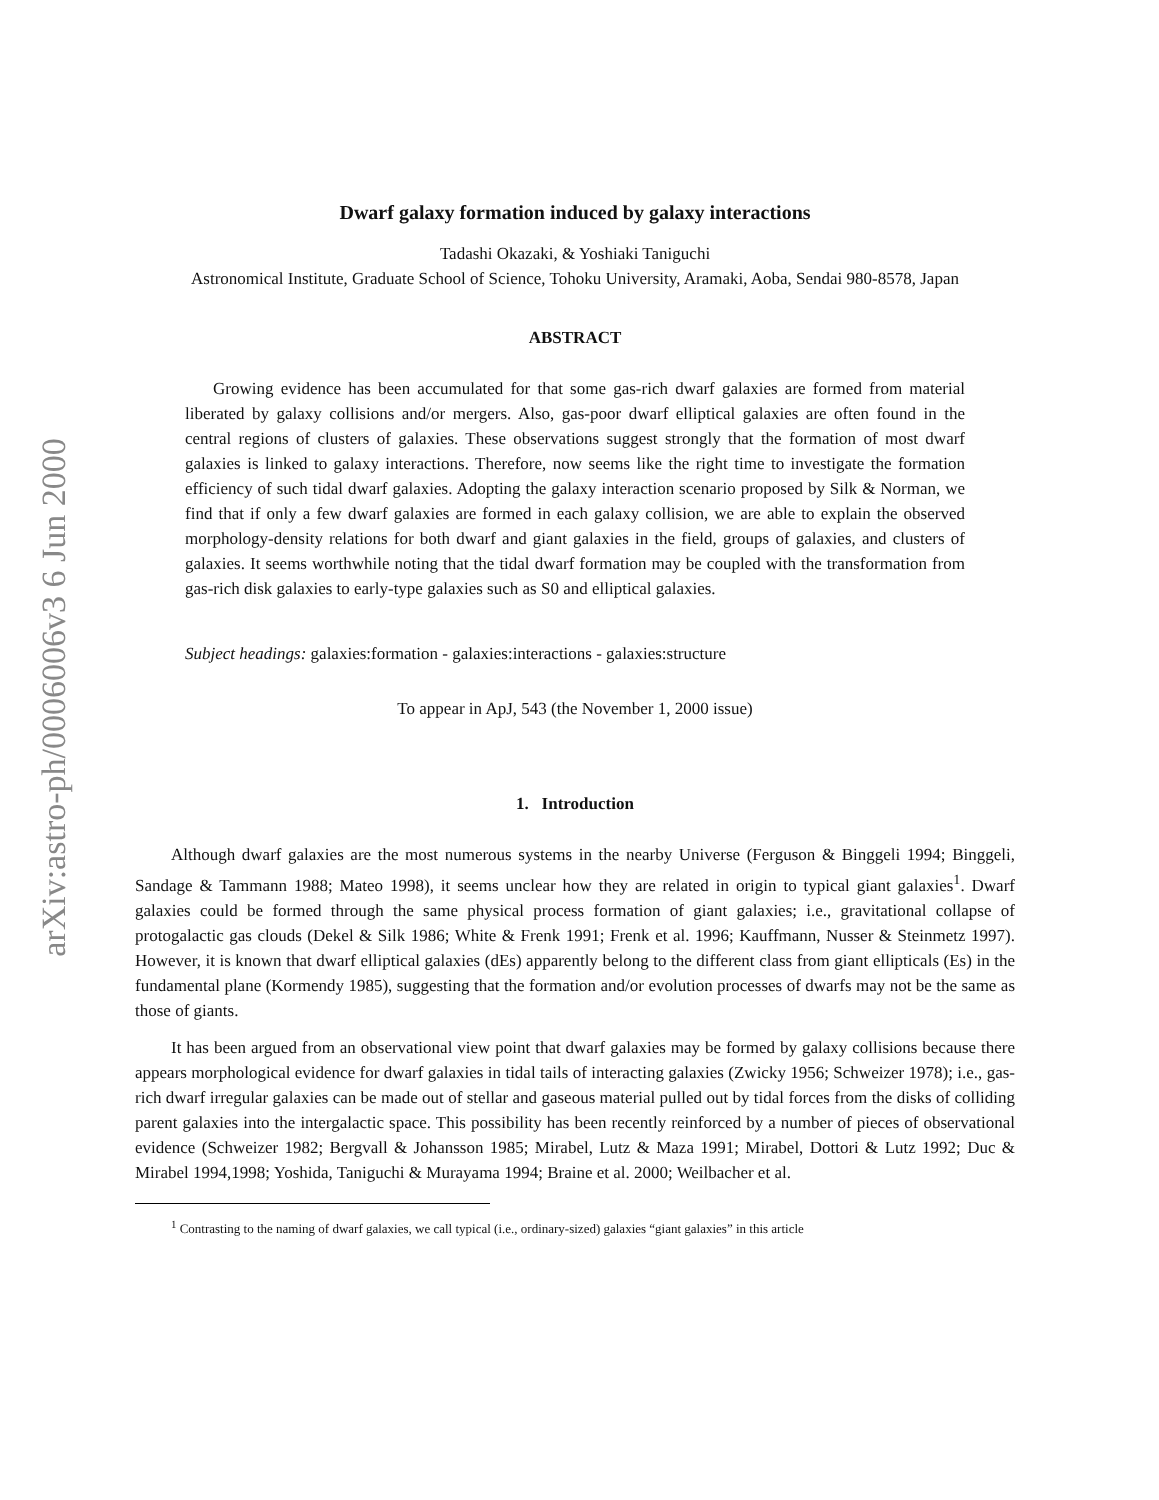arXiv:astro-ph/0006006v3 6 Jun 2000
Dwarf galaxy formation induced by galaxy interactions
Tadashi Okazaki, & Yoshiaki Taniguchi
Astronomical Institute, Graduate School of Science, Tohoku University, Aramaki, Aoba, Sendai 980-8578, Japan
ABSTRACT
Growing evidence has been accumulated for that some gas-rich dwarf galaxies are formed from material liberated by galaxy collisions and/or mergers. Also, gas-poor dwarf elliptical galaxies are often found in the central regions of clusters of galaxies. These observations suggest strongly that the formation of most dwarf galaxies is linked to galaxy interactions. Therefore, now seems like the right time to investigate the formation efficiency of such tidal dwarf galaxies. Adopting the galaxy interaction scenario proposed by Silk & Norman, we find that if only a few dwarf galaxies are formed in each galaxy collision, we are able to explain the observed morphology-density relations for both dwarf and giant galaxies in the field, groups of galaxies, and clusters of galaxies. It seems worthwhile noting that the tidal dwarf formation may be coupled with the transformation from gas-rich disk galaxies to early-type galaxies such as S0 and elliptical galaxies.
Subject headings: galaxies:formation - galaxies:interactions - galaxies:structure
To appear in ApJ, 543 (the November 1, 2000 issue)
1. Introduction
Although dwarf galaxies are the most numerous systems in the nearby Universe (Ferguson & Binggeli 1994; Binggeli, Sandage & Tammann 1988; Mateo 1998), it seems unclear how they are related in origin to typical giant galaxies<sup>1</sup>. Dwarf galaxies could be formed through the same physical process formation of giant galaxies; i.e., gravitational collapse of protogalactic gas clouds (Dekel & Silk 1986; White & Frenk 1991; Frenk et al. 1996; Kauffmann, Nusser & Steinmetz 1997). However, it is known that dwarf elliptical galaxies (dEs) apparently belong to the different class from giant ellipticals (Es) in the fundamental plane (Kormendy 1985), suggesting that the formation and/or evolution processes of dwarfs may not be the same as those of giants.
It has been argued from an observational view point that dwarf galaxies may be formed by galaxy collisions because there appears morphological evidence for dwarf galaxies in tidal tails of interacting galaxies (Zwicky 1956; Schweizer 1978); i.e., gas-rich dwarf irregular galaxies can be made out of stellar and gaseous material pulled out by tidal forces from the disks of colliding parent galaxies into the intergalactic space. This possibility has been recently reinforced by a number of pieces of observational evidence (Schweizer 1982; Bergvall & Johansson 1985; Mirabel, Lutz & Maza 1991; Mirabel, Dottori & Lutz 1992; Duc & Mirabel 1994,1998; Yoshida, Taniguchi & Murayama 1994; Braine et al. 2000; Weilbacher et al.
<sup>1</sup> Contrasting to the naming of dwarf galaxies, we call typical (i.e., ordinary-sized) galaxies “giant galaxies” in this article